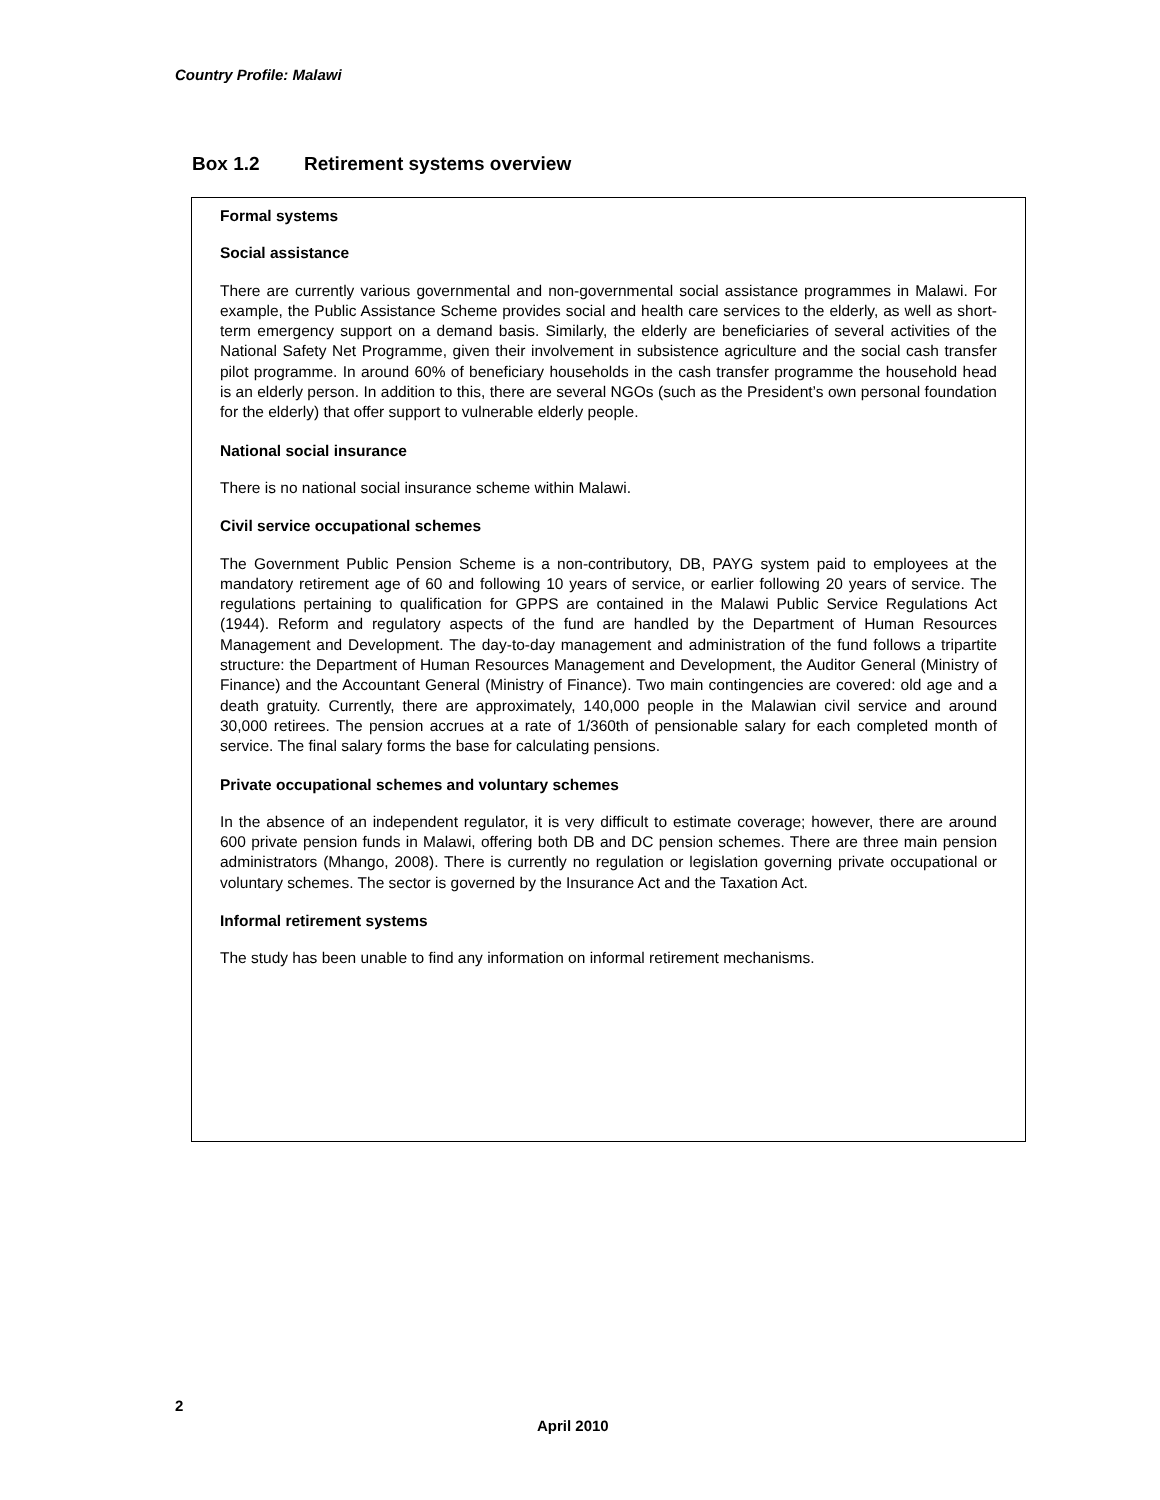Country Profile: Malawi
Box 1.2 Retirement systems overview
Formal systems
Social assistance
There are currently various governmental and non-governmental social assistance programmes in Malawi. For example, the Public Assistance Scheme provides social and health care services to the elderly, as well as short-term emergency support on a demand basis. Similarly, the elderly are beneficiaries of several activities of the National Safety Net Programme, given their involvement in subsistence agriculture and the social cash transfer pilot programme. In around 60% of beneficiary households in the cash transfer programme the household head is an elderly person. In addition to this, there are several NGOs (such as the President’s own personal foundation for the elderly) that offer support to vulnerable elderly people.
National social insurance
There is no national social insurance scheme within Malawi.
Civil service occupational schemes
The Government Public Pension Scheme is a non-contributory, DB, PAYG system paid to employees at the mandatory retirement age of 60 and following 10 years of service, or earlier following 20 years of service. The regulations pertaining to qualification for GPPS are contained in the Malawi Public Service Regulations Act (1944). Reform and regulatory aspects of the fund are handled by the Department of Human Resources Management and Development. The day-to-day management and administration of the fund follows a tripartite structure: the Department of Human Resources Management and Development, the Auditor General (Ministry of Finance) and the Accountant General (Ministry of Finance). Two main contingencies are covered: old age and a death gratuity. Currently, there are approximately, 140,000 people in the Malawian civil service and around 30,000 retirees. The pension accrues at a rate of 1/360th of pensionable salary for each completed month of service. The final salary forms the base for calculating pensions.
Private occupational schemes and voluntary schemes
In the absence of an independent regulator, it is very difficult to estimate coverage; however, there are around 600 private pension funds in Malawi, offering both DB and DC pension schemes. There are three main pension administrators (Mhango, 2008). There is currently no regulation or legislation governing private occupational or voluntary schemes. The sector is governed by the Insurance Act and the Taxation Act.
Informal retirement systems
The study has been unable to find any information on informal retirement mechanisms.
2
April 2010